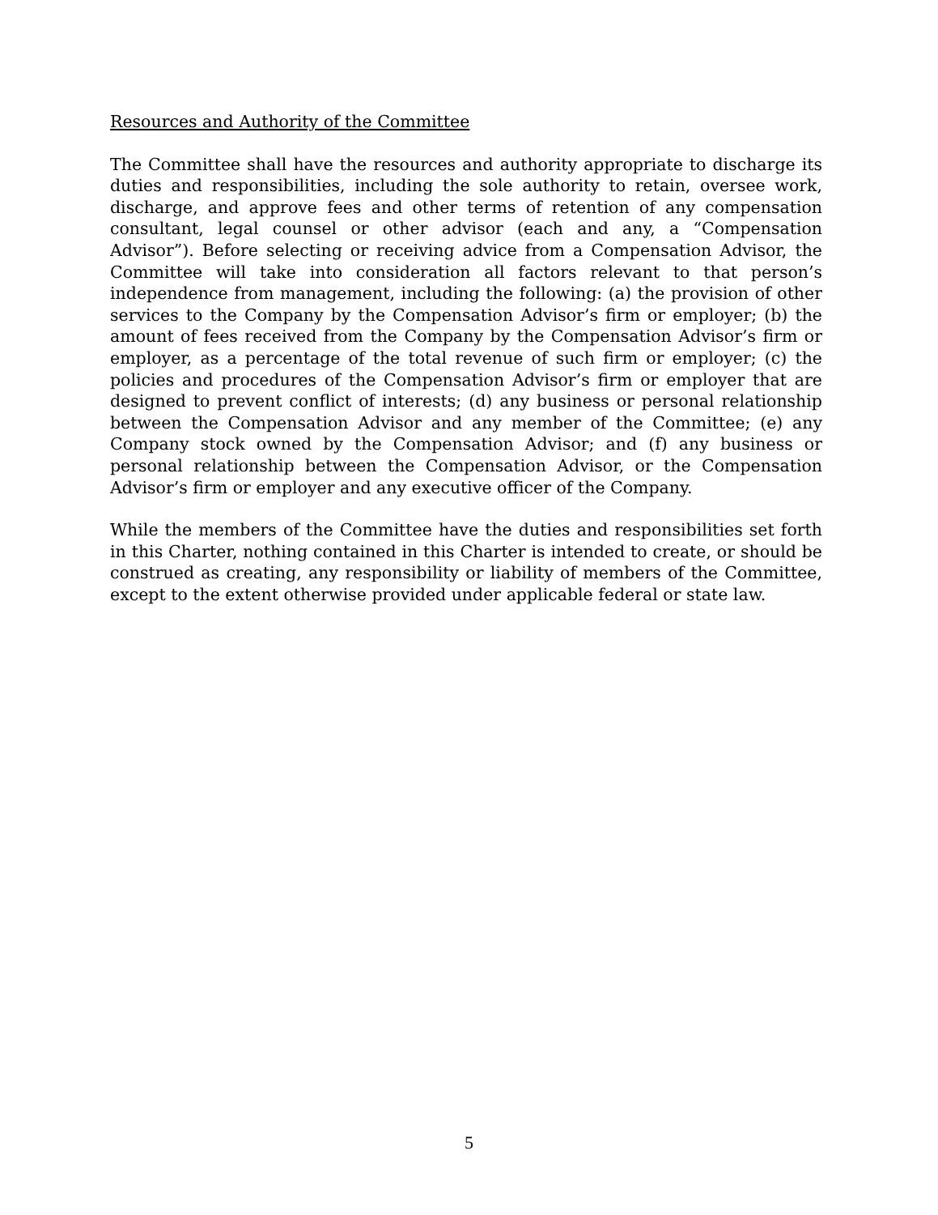Resources and Authority of the Committee
The Committee shall have the resources and authority appropriate to discharge its duties and responsibilities, including the sole authority to retain, oversee work, discharge, and approve fees and other terms of retention of any compensation consultant, legal counsel or other advisor (each and any, a “Compensation Advisor”). Before selecting or receiving advice from a Compensation Advisor, the Committee will take into consideration all factors relevant to that person’s independence from management, including the following: (a) the provision of other services to the Company by the Compensation Advisor’s firm or employer; (b) the amount of fees received from the Company by the Compensation Advisor’s firm or employer, as a percentage of the total revenue of such firm or employer; (c) the policies and procedures of the Compensation Advisor’s firm or employer that are designed to prevent conflict of interests; (d) any business or personal relationship between the Compensation Advisor and any member of the Committee; (e) any Company stock owned by the Compensation Advisor; and (f) any business or personal relationship between the Compensation Advisor, or the Compensation Advisor’s firm or employer and any executive officer of the Company.
While the members of the Committee have the duties and responsibilities set forth in this Charter, nothing contained in this Charter is intended to create, or should be construed as creating, any responsibility or liability of members of the Committee, except to the extent otherwise provided under applicable federal or state law.
5